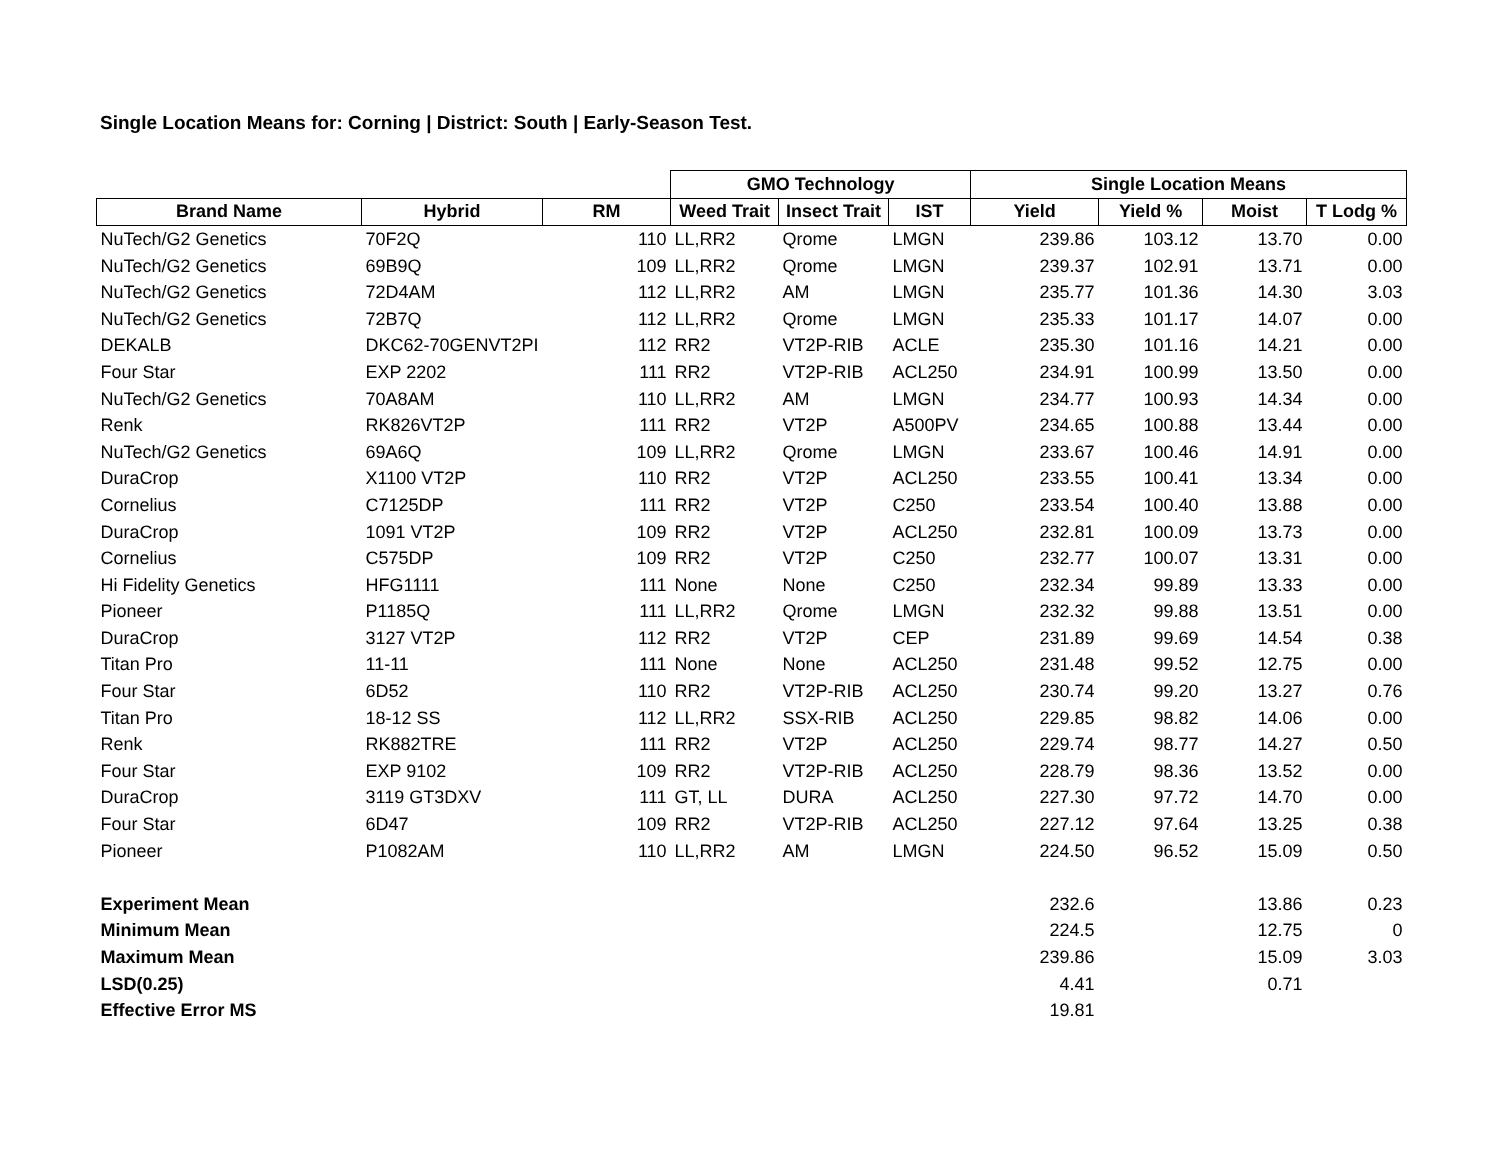Single Location Means for: Corning | District: South | Early-Season Test.
| | | | GMO Technology | | | Single Location Means | | | |
| --- | --- | --- | --- | --- | --- | --- | --- | --- | --- |
| Brand Name | Hybrid | RM | Weed Trait | Insect Trait | IST | Yield | Yield % | Moist | T Lodg % |
| NuTech/G2 Genetics | 70F2Q | 110 | LL,RR2 | Qrome | LMGN | 239.86 | 103.12 | 13.70 | 0.00 |
| NuTech/G2 Genetics | 69B9Q | 109 | LL,RR2 | Qrome | LMGN | 239.37 | 102.91 | 13.71 | 0.00 |
| NuTech/G2 Genetics | 72D4AM | 112 | LL,RR2 | AM | LMGN | 235.77 | 101.36 | 14.30 | 3.03 |
| NuTech/G2 Genetics | 72B7Q | 112 | LL,RR2 | Qrome | LMGN | 235.33 | 101.17 | 14.07 | 0.00 |
| DEKALB | DKC62-70GENVT2PI | 112 | RR2 | VT2P-RIB | ACLE | 235.30 | 101.16 | 14.21 | 0.00 |
| Four Star | EXP 2202 | 111 | RR2 | VT2P-RIB | ACL250 | 234.91 | 100.99 | 13.50 | 0.00 |
| NuTech/G2 Genetics | 70A8AM | 110 | LL,RR2 | AM | LMGN | 234.77 | 100.93 | 14.34 | 0.00 |
| Renk | RK826VT2P | 111 | RR2 | VT2P | A500PV | 234.65 | 100.88 | 13.44 | 0.00 |
| NuTech/G2 Genetics | 69A6Q | 109 | LL,RR2 | Qrome | LMGN | 233.67 | 100.46 | 14.91 | 0.00 |
| DuraCrop | X1100 VT2P | 110 | RR2 | VT2P | ACL250 | 233.55 | 100.41 | 13.34 | 0.00 |
| Cornelius | C7125DP | 111 | RR2 | VT2P | C250 | 233.54 | 100.40 | 13.88 | 0.00 |
| DuraCrop | 1091 VT2P | 109 | RR2 | VT2P | ACL250 | 232.81 | 100.09 | 13.73 | 0.00 |
| Cornelius | C575DP | 109 | RR2 | VT2P | C250 | 232.77 | 100.07 | 13.31 | 0.00 |
| Hi Fidelity Genetics | HFG1111 | 111 | None | None | C250 | 232.34 | 99.89 | 13.33 | 0.00 |
| Pioneer | P1185Q | 111 | LL,RR2 | Qrome | LMGN | 232.32 | 99.88 | 13.51 | 0.00 |
| DuraCrop | 3127 VT2P | 112 | RR2 | VT2P | CEP | 231.89 | 99.69 | 14.54 | 0.38 |
| Titan Pro | 11-11 | 111 | None | None | ACL250 | 231.48 | 99.52 | 12.75 | 0.00 |
| Four Star | 6D52 | 110 | RR2 | VT2P-RIB | ACL250 | 230.74 | 99.20 | 13.27 | 0.76 |
| Titan Pro | 18-12 SS | 112 | LL,RR2 | SSX-RIB | ACL250 | 229.85 | 98.82 | 14.06 | 0.00 |
| Renk | RK882TRE | 111 | RR2 | VT2P | ACL250 | 229.74 | 98.77 | 14.27 | 0.50 |
| Four Star | EXP 9102 | 109 | RR2 | VT2P-RIB | ACL250 | 228.79 | 98.36 | 13.52 | 0.00 |
| DuraCrop | 3119 GT3DXV | 111 | GT, LL | DURA | ACL250 | 227.30 | 97.72 | 14.70 | 0.00 |
| Four Star | 6D47 | 109 | RR2 | VT2P-RIB | ACL250 | 227.12 | 97.64 | 13.25 | 0.38 |
| Pioneer | P1082AM | 110 | LL,RR2 | AM | LMGN | 224.50 | 96.52 | 15.09 | 0.50 |
| Experiment Mean | | | | | | 232.6 | | 13.86 | 0.23 |
| Minimum Mean | | | | | | 224.5 | | 12.75 | 0 |
| Maximum Mean | | | | | | 239.86 | | 15.09 | 3.03 |
| LSD(0.25) | | | | | | 4.41 | | 0.71 | |
| Effective Error MS | | | | | | 19.81 | | | |